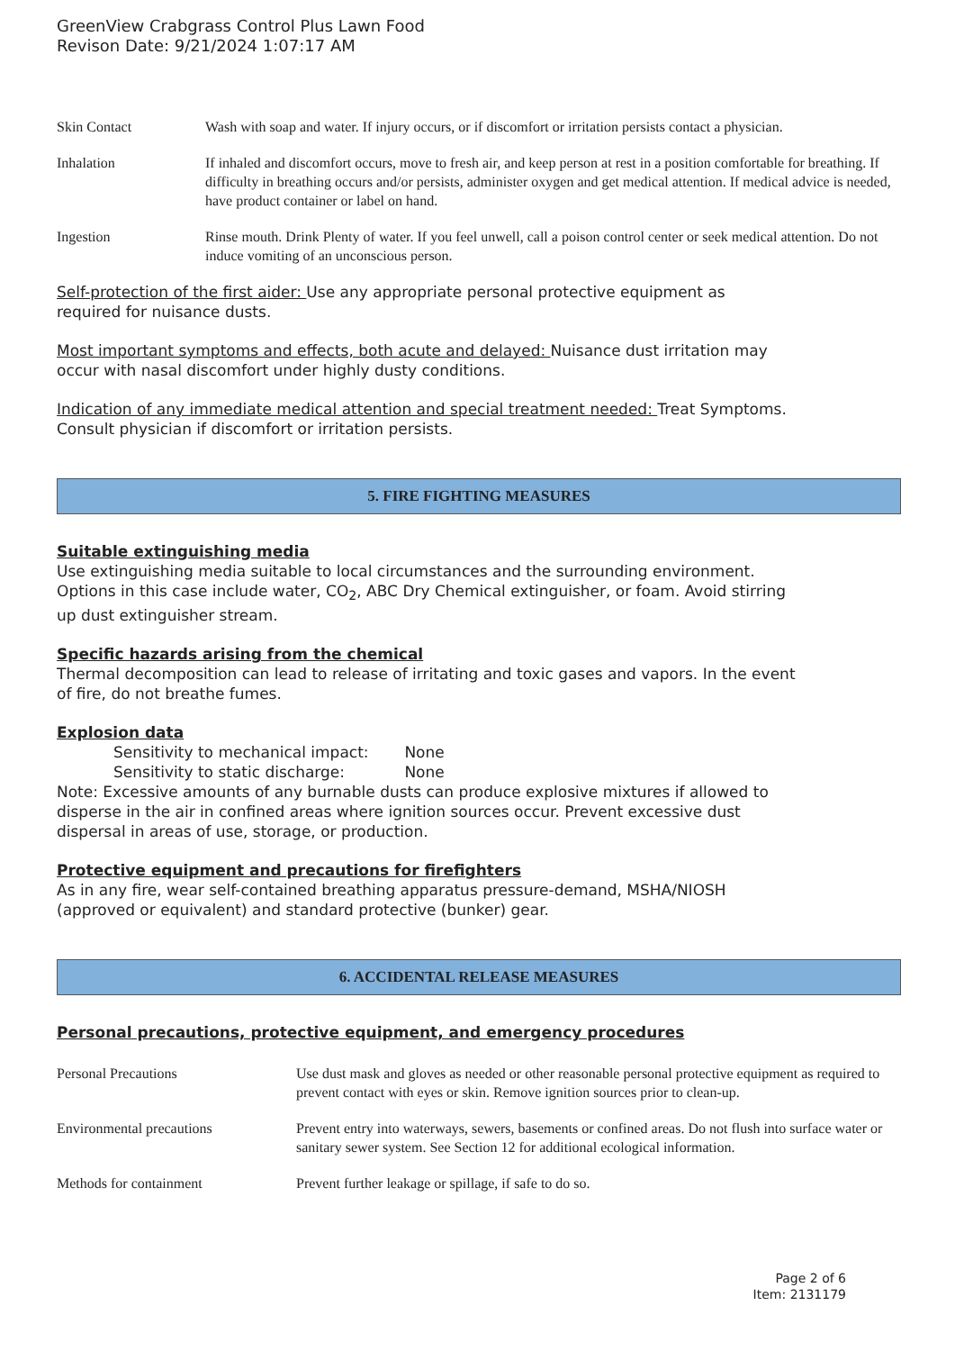GreenView Crabgrass Control Plus Lawn Food
Revison Date: 9/21/2024 1:07:17 AM
Skin Contact Wash with soap and water. If injury occurs, or if discomfort or irritation persists contact a physician.
Inhalation If inhaled and discomfort occurs, move to fresh air, and keep person at rest in a position comfortable for breathing. If difficulty in breathing occurs and/or persists, administer oxygen and get medical attention. If medical advice is needed, have product container or label on hand.
Ingestion Rinse mouth. Drink Plenty of water. If you feel unwell, call a poison control center or seek medical attention. Do not induce vomiting of an unconscious person.
Self-protection of the first aider: Use any appropriate personal protective equipment as
required for nuisance dusts.
Most important symptoms and effects, both acute and delayed: Nuisance dust irritation may
occur with nasal discomfort under highly dusty conditions.
Indication of any immediate medical attention and special treatment needed: Treat Symptoms.
Consult physician if discomfort or irritation persists.
5. FIRE FIGHTING MEASURES
Suitable extinguishing media
Use extinguishing media suitable to local circumstances and the surrounding environment.
Options in this case include water, CO<sub>2</sub>, ABC Dry Chemical extinguisher, or foam. Avoid stirring
up dust extinguisher stream.
Specific hazards arising from the chemical
Thermal decomposition can lead to release of irritating and toxic gases and vapors. In the event
of fire, do not breathe fumes.
Explosion data
Sensitivity to mechanical impact: None
Sensitivity to static discharge: None
Note: Excessive amounts of any burnable dusts can produce explosive mixtures if allowed to
disperse in the air in confined areas where ignition sources occur. Prevent excessive dust
dispersal in areas of use, storage, or production.
Protective equipment and precautions for firefighters
As in any fire, wear self-contained breathing apparatus pressure-demand, MSHA/NIOSH
(approved or equivalent) and standard protective (bunker) gear.
6. ACCIDENTAL RELEASE MEASURES
Personal precautions, protective equipment, and emergency procedures
Personal Precautions Use dust mask and gloves as needed or other reasonable personal protective equipment as required to prevent contact with eyes or skin. Remove ignition sources prior to clean-up.
Environmental precautions Prevent entry into waterways, sewers, basements or confined areas. Do not flush into surface water or sanitary sewer system. See Section 12 for additional ecological information.
Methods for containment Prevent further leakage or spillage, if safe to do so.
Page 2 of 6
Item: 2131179